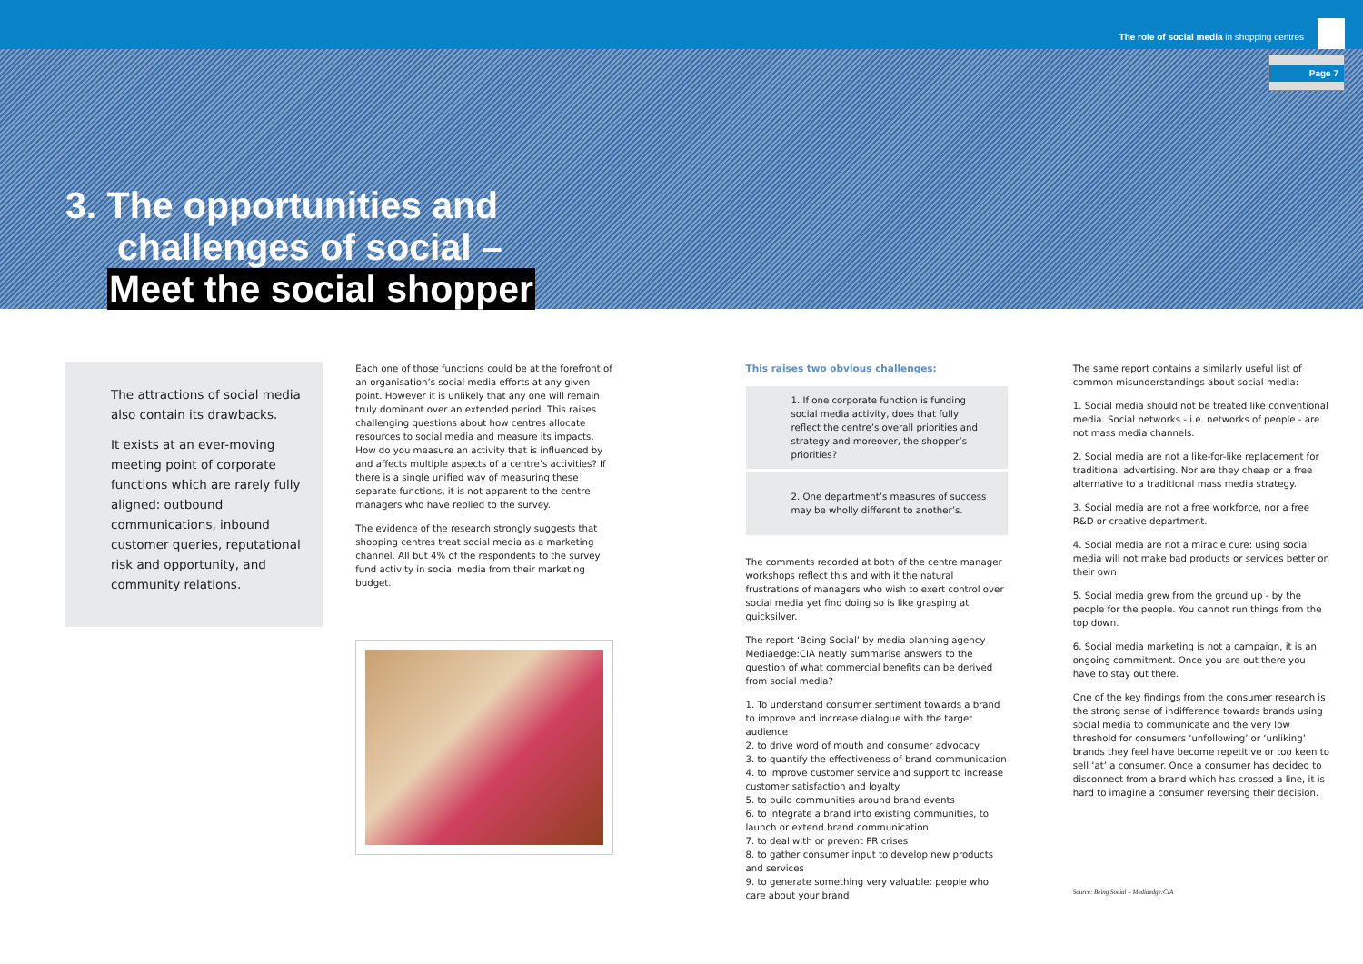The role of social media in shopping centres
Page 7
3. The opportunities and
challenges of social –
Meet the social shopper
The attractions of social media also contain its drawbacks.
It exists at an ever-moving meeting point of corporate functions which are rarely fully aligned: outbound communications, inbound customer queries, reputational risk and opportunity, and community relations.
Each one of those functions could be at the forefront of an organisation’s social media efforts at any given point. However it is unlikely that any one will remain truly dominant over an extended period. This raises challenging questions about how centres allocate resources to social media and measure its impacts. How do you measure an activity that is influenced by and affects multiple aspects of a centre’s activities? If there is a single unified way of measuring these separate functions, it is not apparent to the centre managers who have replied to the survey.
The evidence of the research strongly suggests that shopping centres treat social media as a marketing channel. All but 4% of the respondents to the survey fund activity in social media from their marketing budget.
This raises two obvious challenges:
1. If one corporate function is funding social media activity, does that fully reflect the centre’s overall priorities and strategy and moreover, the shopper’s priorities?
2. One department’s measures of success may be wholly different to another’s.
The comments recorded at both of the centre manager workshops reflect this and with it the natural frustrations of managers who wish to exert control over social media yet find doing so is like grasping at quicksilver.
The report ‘Being Social’ by media planning agency Mediaedge:CIA neatly summarise answers to the question of what commercial benefits can be derived from social media?
1. To understand consumer sentiment towards a brand to improve and increase dialogue with the target audience
2. to drive word of mouth and consumer advocacy
3. to quantify the effectiveness of brand communication
4. to improve customer service and support to increase customer satisfaction and loyalty
5. to build communities around brand events
6. to integrate a brand into existing communities, to launch or extend brand communication
7. to deal with or prevent PR crises
8. to gather consumer input to develop new products and services
9. to generate something very valuable: people who care about your brand
The same report contains a similarly useful list of common misunderstandings about social media:
1. Social media should not be treated like conventional media. Social networks - i.e. networks of people - are not mass media channels.
2. Social media are not a like-for-like replacement for traditional advertising. Nor are they cheap or a free alternative to a traditional mass media strategy.
3. Social media are not a free workforce, nor a free R&D or creative department.
4. Social media are not a miracle cure: using social media will not make bad products or services better on their own
5. Social media grew from the ground up - by the people for the people. You cannot run things from the top down.
6. Social media marketing is not a campaign, it is an ongoing commitment. Once you are out there you have to stay out there.
One of the key findings from the consumer research is the strong sense of indifference towards brands using social media to communicate and the very low threshold for consumers ‘unfollowing’ or ‘unliking’ brands they feel have become repetitive or too keen to sell ‘at’ a consumer. Once a consumer has decided to disconnect from a brand which has crossed a line, it is hard to imagine a consumer reversing their decision.
Source: Being Social – Mediaedge:CIA